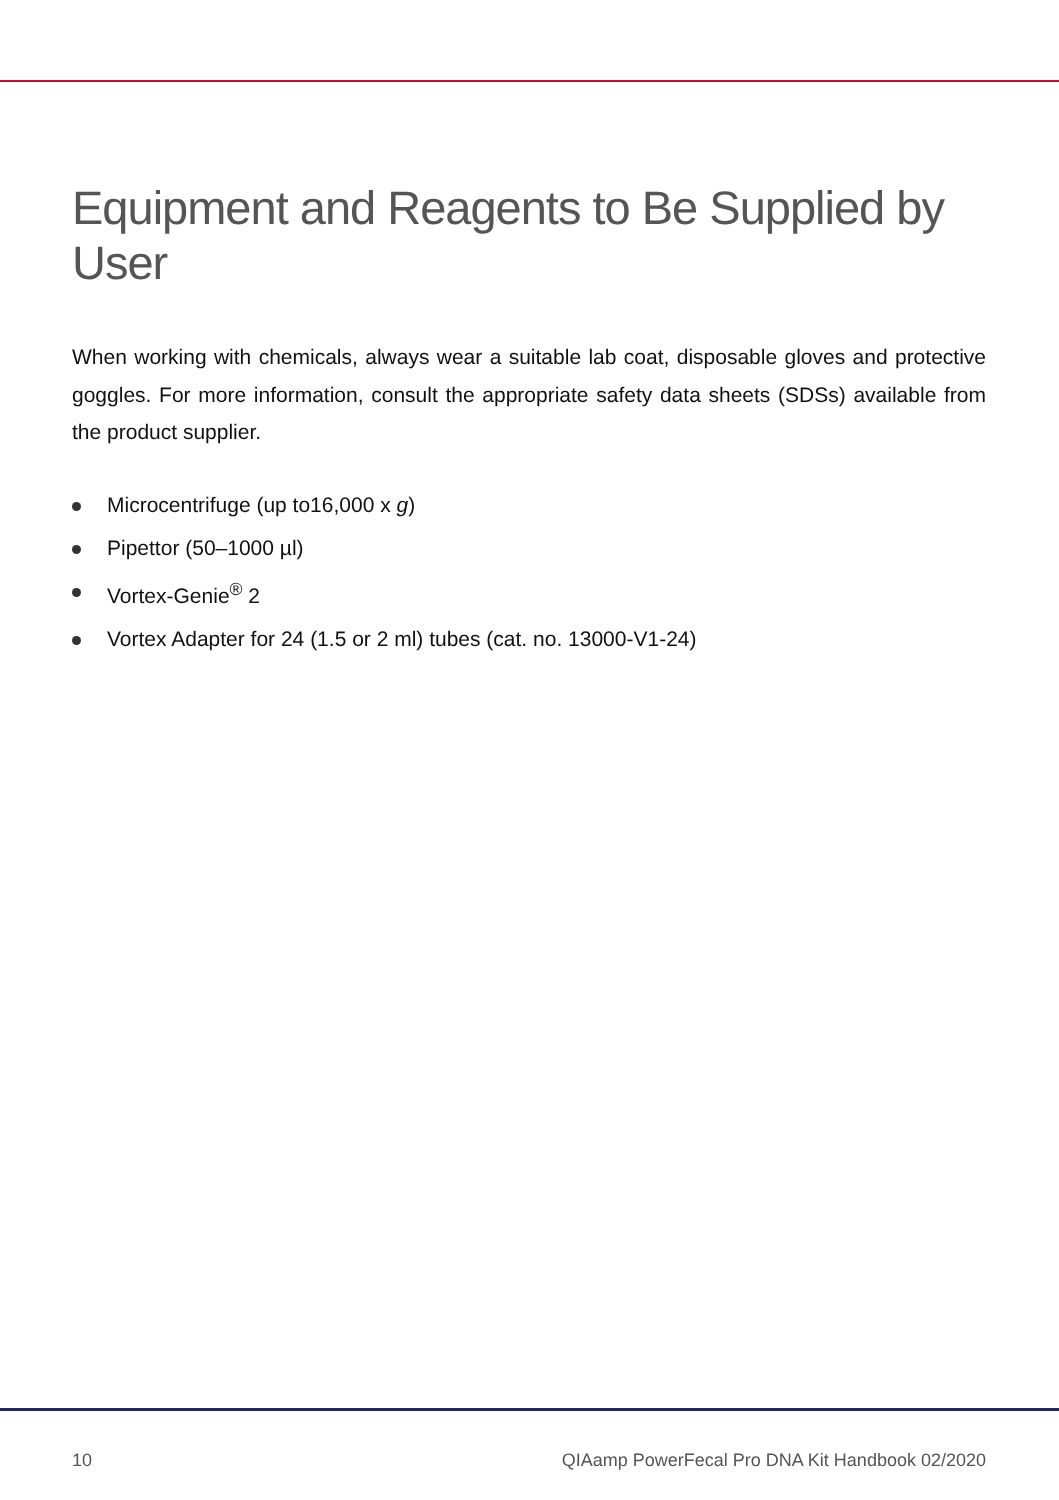Equipment and Reagents to Be Supplied by User
When working with chemicals, always wear a suitable lab coat, disposable gloves and protective goggles. For more information, consult the appropriate safety data sheets (SDSs) available from the product supplier.
Microcentrifuge (up to16,000 x g)
Pipettor (50–1000 µl)
Vortex-Genie<sup>®</sup> 2
Vortex Adapter for 24 (1.5 or 2 ml) tubes (cat. no. 13000-V1-24)
10 QIAamp PowerFecal Pro DNA Kit Handbook 02/2020